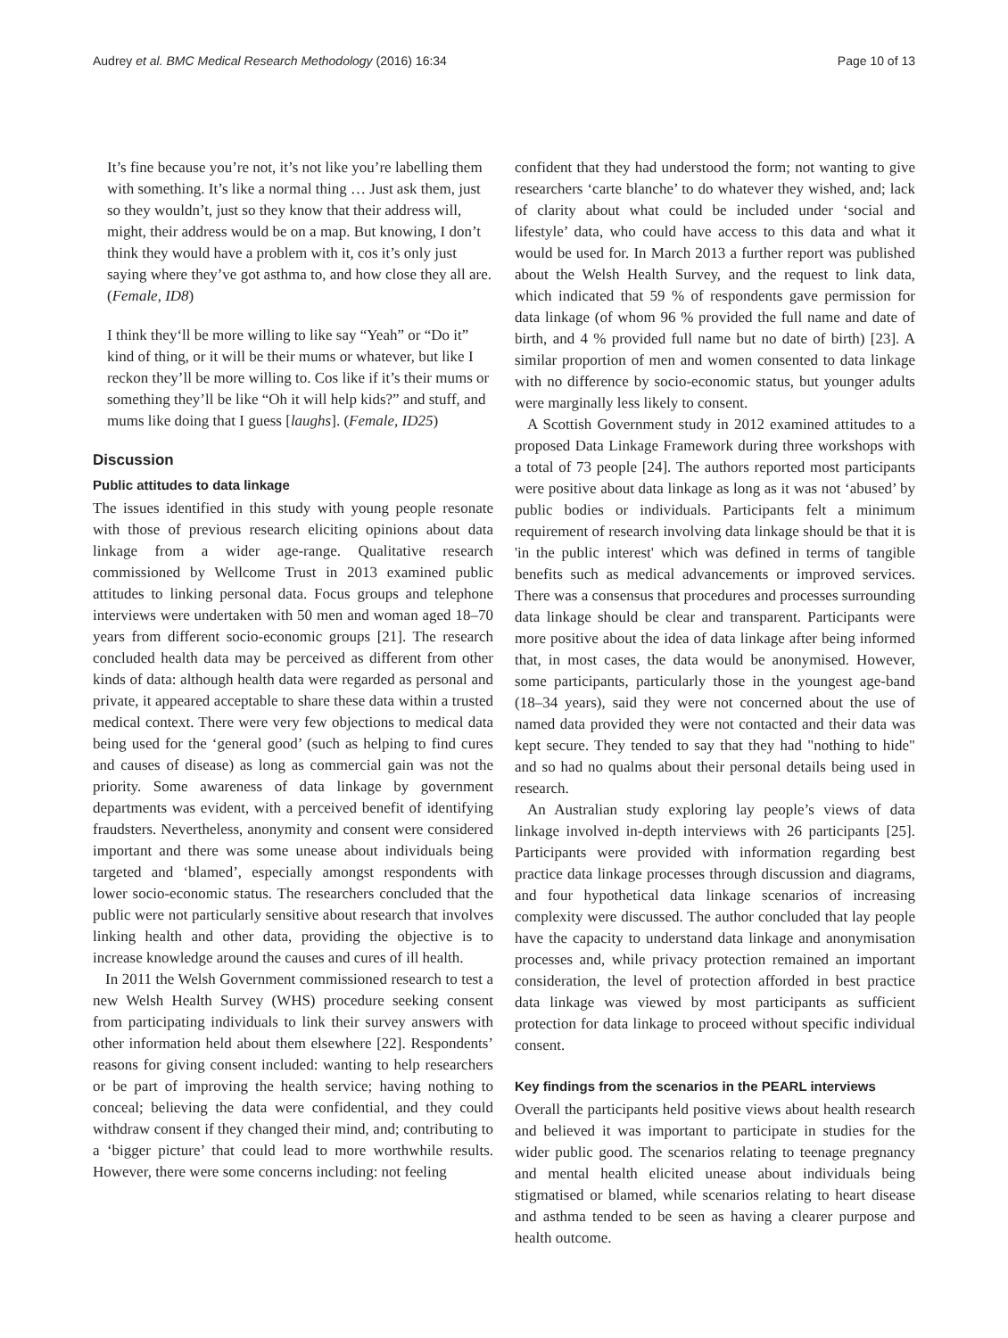Audrey et al. BMC Medical Research Methodology (2016) 16:34 Page 10 of 13
It’s fine because you’re not, it’s not like you’re labelling them with something. It’s like a normal thing … Just ask them, just so they wouldn’t, just so they know that their address will, might, their address would be on a map. But knowing, I don’t think they would have a problem with it, cos it’s only just saying where they’ve got asthma to, and how close they all are. (Female, ID8)
I think they‘ll be more willing to like say “Yeah” or “Do it” kind of thing, or it will be their mums or whatever, but like I reckon they’ll be more willing to. Cos like if it’s their mums or something they’ll be like “Oh it will help kids?” and stuff, and mums like doing that I guess [laughs]. (Female, ID25)
Discussion
Public attitudes to data linkage
The issues identified in this study with young people resonate with those of previous research eliciting opinions about data linkage from a wider age-range. Qualitative research commissioned by Wellcome Trust in 2013 examined public attitudes to linking personal data. Focus groups and telephone interviews were undertaken with 50 men and woman aged 18–70 years from different socio-economic groups [21]. The research concluded health data may be perceived as different from other kinds of data: although health data were regarded as personal and private, it appeared acceptable to share these data within a trusted medical context. There were very few objections to medical data being used for the ‘general good’ (such as helping to find cures and causes of disease) as long as commercial gain was not the priority. Some awareness of data linkage by government departments was evident, with a perceived benefit of identifying fraudsters. Nevertheless, anonymity and consent were considered important and there was some unease about individuals being targeted and ‘blamed’, especially amongst respondents with lower socio-economic status. The researchers concluded that the public were not particularly sensitive about research that involves linking health and other data, providing the objective is to increase knowledge around the causes and cures of ill health.
In 2011 the Welsh Government commissioned research to test a new Welsh Health Survey (WHS) procedure seeking consent from participating individuals to link their survey answers with other information held about them elsewhere [22]. Respondents’ reasons for giving consent included: wanting to help researchers or be part of improving the health service; having nothing to conceal; believing the data were confidential, and they could withdraw consent if they changed their mind, and; contributing to a ‘bigger picture’ that could lead to more worthwhile results. However, there were some concerns including: not feeling
confident that they had understood the form; not wanting to give researchers ‘carte blanche’ to do whatever they wished, and; lack of clarity about what could be included under ‘social and lifestyle’ data, who could have access to this data and what it would be used for. In March 2013 a further report was published about the Welsh Health Survey, and the request to link data, which indicated that 59 % of respondents gave permission for data linkage (of whom 96 % provided the full name and date of birth, and 4 % provided full name but no date of birth) [23]. A similar proportion of men and women consented to data linkage with no difference by socio-economic status, but younger adults were marginally less likely to consent.
A Scottish Government study in 2012 examined attitudes to a proposed Data Linkage Framework during three workshops with a total of 73 people [24]. The authors reported most participants were positive about data linkage as long as it was not ‘abused’ by public bodies or individuals. Participants felt a minimum requirement of research involving data linkage should be that it is 'in the public interest' which was defined in terms of tangible benefits such as medical advancements or improved services. There was a consensus that procedures and processes surrounding data linkage should be clear and transparent. Participants were more positive about the idea of data linkage after being informed that, in most cases, the data would be anonymised. However, some participants, particularly those in the youngest age-band (18–34 years), said they were not concerned about the use of named data provided they were not contacted and their data was kept secure. They tended to say that they had "nothing to hide" and so had no qualms about their personal details being used in research.
An Australian study exploring lay people’s views of data linkage involved in-depth interviews with 26 participants [25]. Participants were provided with information regarding best practice data linkage processes through discussion and diagrams, and four hypothetical data linkage scenarios of increasing complexity were discussed. The author concluded that lay people have the capacity to understand data linkage and anonymisation processes and, while privacy protection remained an important consideration, the level of protection afforded in best practice data linkage was viewed by most participants as sufficient protection for data linkage to proceed without specific individual consent.
Key findings from the scenarios in the PEARL interviews
Overall the participants held positive views about health research and believed it was important to participate in studies for the wider public good. The scenarios relating to teenage pregnancy and mental health elicited unease about individuals being stigmatised or blamed, while scenarios relating to heart disease and asthma tended to be seen as having a clearer purpose and health outcome.